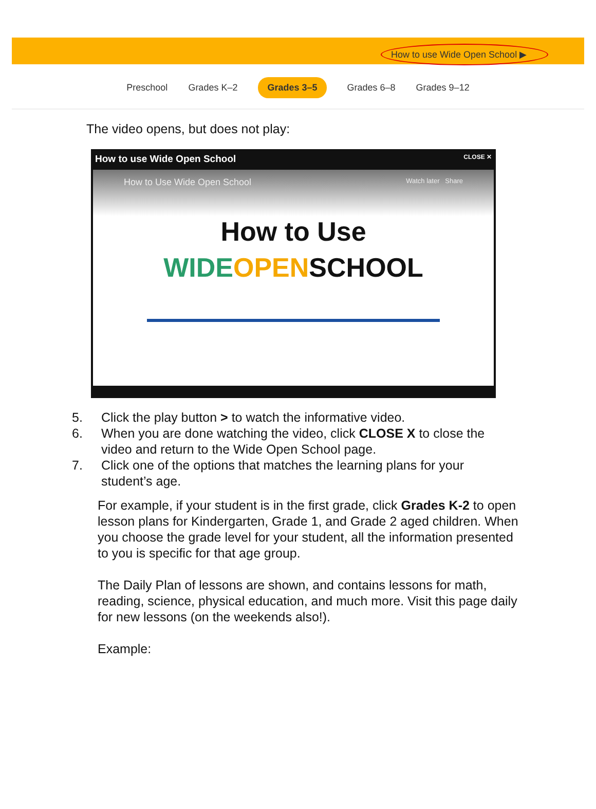How to use Wide Open School ▶
Preschool Grades K–2 Grades 3–5 Grades 6–8 Grades 9–12
The video opens, but does not play:
How to use Wide Open School CLOSE ✕
How to Use Wide Open School Watch later Share
How to Use
WIDE OPENSCHOOL
5. Click the play button > to watch the informative video.
6. When you are done watching the video, click CLOSE X to close the video and return to the Wide Open School page.
7. Click one of the options that matches the learning plans for your student’s age.
For example, if your student is in the first grade, click Grades K-2 to open lesson plans for Kindergarten, Grade 1, and Grade 2 aged children. When you choose the grade level for your student, all the information presented to you is specific for that age group.
The Daily Plan of lessons are shown, and contains lessons for math, reading, science, physical education, and much more. Visit this page daily for new lessons (on the weekends also!).
Example: